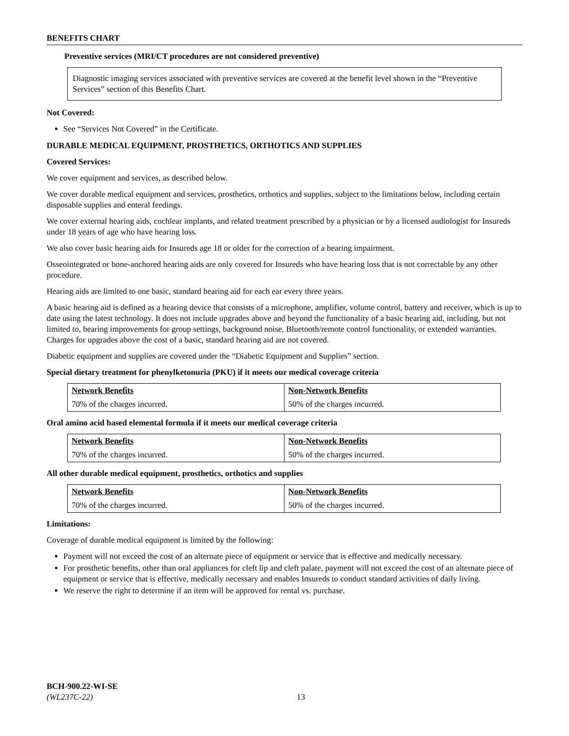BENEFITS CHART
Preventive services (MRI/CT procedures are not considered preventive)
Diagnostic imaging services associated with preventive services are covered at the benefit level shown in the “Preventive Services” section of this Benefits Chart.
Not Covered:
See “Services Not Covered” in the Certificate.
DURABLE MEDICAL EQUIPMENT, PROSTHETICS, ORTHOTICS AND SUPPLIES
Covered Services:
We cover equipment and services, as described below.
We cover durable medical equipment and services, prosthetics, orthotics and supplies, subject to the limitations below, including certain disposable supplies and enteral feedings.
We cover external hearing aids, cochlear implants, and related treatment prescribed by a physician or by a licensed audiologist for Insureds under 18 years of age who have hearing loss.
We also cover basic hearing aids for Insureds age 18 or older for the correction of a hearing impairment.
Osseointegrated or bone-anchored hearing aids are only covered for Insureds who have hearing loss that is not correctable by any other procedure.
Hearing aids are limited to one basic, standard hearing aid for each ear every three years.
A basic hearing aid is defined as a hearing device that consists of a microphone, amplifier, volume control, battery and receiver, which is up to date using the latest technology. It does not include upgrades above and beyond the functionality of a basic hearing aid, including, but not limited to, hearing improvements for group settings, background noise, Bluetooth/remote control functionality, or extended warranties. Charges for upgrades above the cost of a basic, standard hearing aid are not covered.
Diabetic equipment and supplies are covered under the “Diabetic Equipment and Supplies” section.
Special dietary treatment for phenylketonuria (PKU) if it meets our medical coverage criteria
| Network Benefits | Non-Network Benefits |
| --- | --- |
| 70% of the charges incurred. | 50% of the charges incurred. |
Oral amino acid based elemental formula if it meets our medical coverage criteria
| Network Benefits | Non-Network Benefits |
| --- | --- |
| 70% of the charges incurred. | 50% of the charges incurred. |
All other durable medical equipment, prosthetics, orthotics and supplies
| Network Benefits | Non-Network Benefits |
| --- | --- |
| 70% of the charges incurred. | 50% of the charges incurred. |
Limitations:
Coverage of durable medical equipment is limited by the following:
Payment will not exceed the cost of an alternate piece of equipment or service that is effective and medically necessary.
For prosthetic benefits, other than oral appliances for cleft lip and cleft palate, payment will not exceed the cost of an alternate piece of equipment or service that is effective, medically necessary and enables Insureds to conduct standard activities of daily living.
We reserve the right to determine if an item will be approved for rental vs. purchase.
BCH-900.22-WI-SE
(WL237C-22)
13